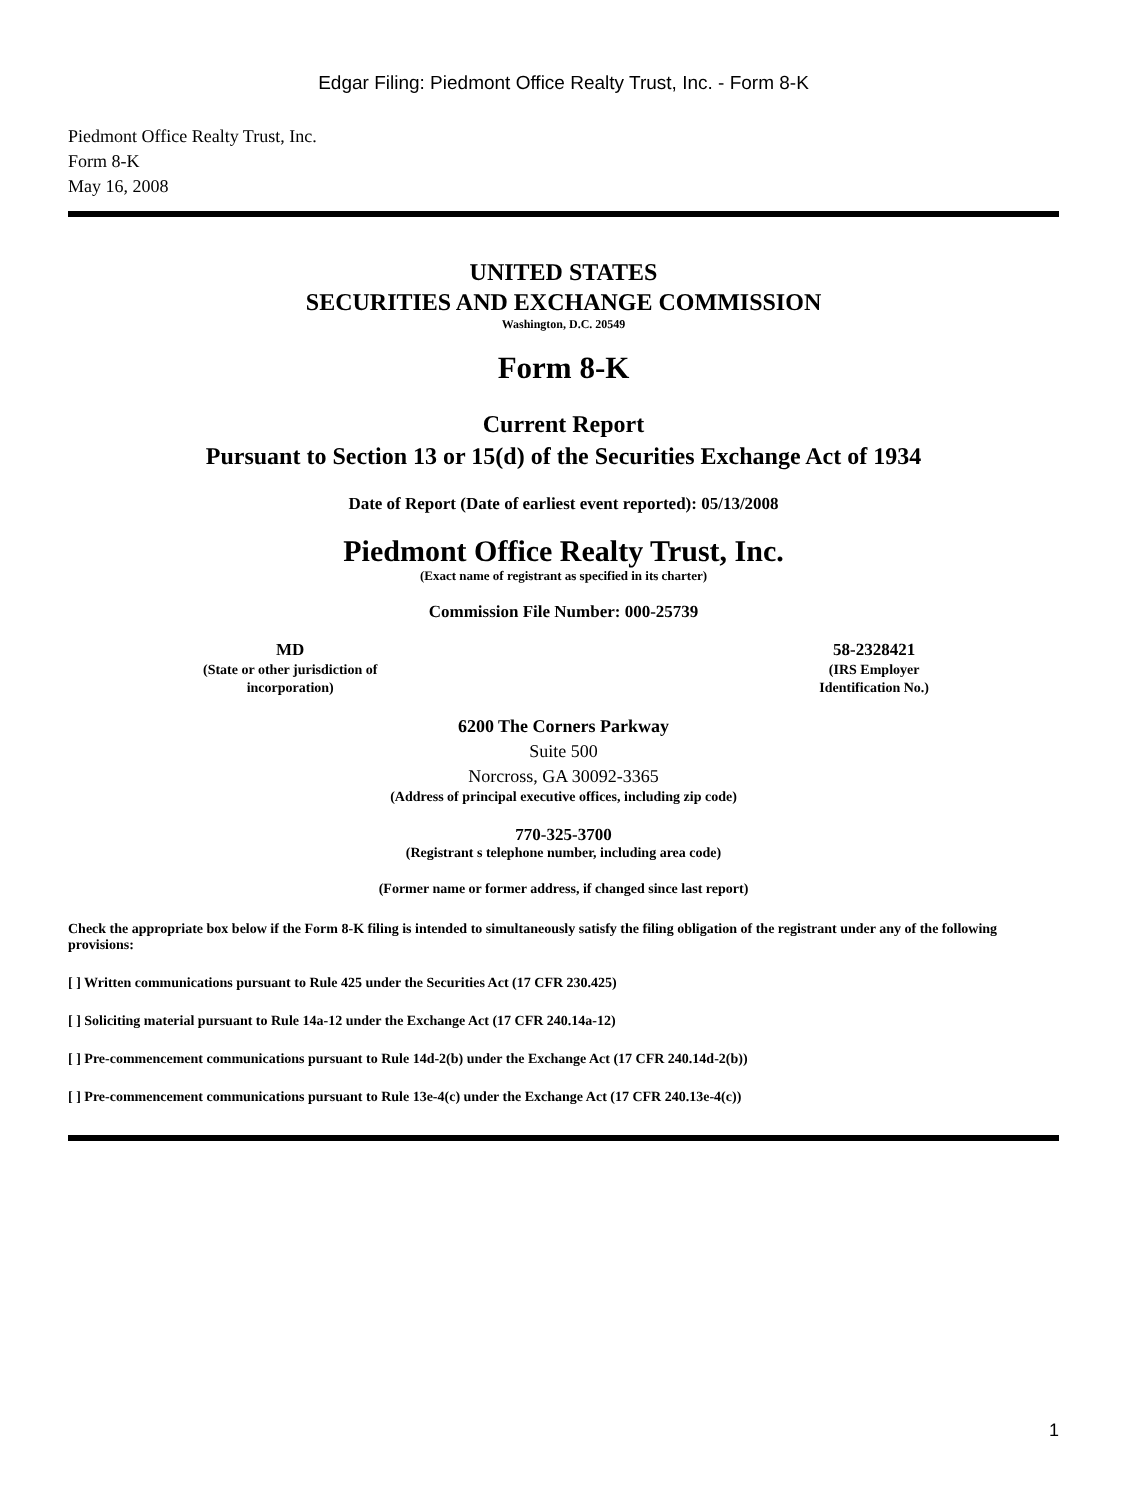Edgar Filing: Piedmont Office Realty Trust, Inc. - Form 8-K
Piedmont Office Realty Trust, Inc.
Form 8-K
May 16, 2008
UNITED STATES
SECURITIES AND EXCHANGE COMMISSION
Washington, D.C. 20549
Form 8-K
Current Report
Pursuant to Section 13 or 15(d) of the Securities Exchange Act of 1934
Date of Report (Date of earliest event reported): 05/13/2008
Piedmont Office Realty Trust, Inc.
(Exact name of registrant as specified in its charter)
Commission File Number: 000-25739
MD
(State or other jurisdiction of
incorporation)
58-2328421
(IRS Employer
Identification No.)
6200 The Corners Parkway
Suite 500
Norcross, GA 30092-3365
(Address of principal executive offices, including zip code)
770-325-3700
(Registrant s telephone number, including area code)
(Former name or former address, if changed since last report)
Check the appropriate box below if the Form 8-K filing is intended to simultaneously satisfy the filing obligation of the registrant under any of the following provisions:
[ ] Written communications pursuant to Rule 425 under the Securities Act (17 CFR 230.425)
[ ] Soliciting material pursuant to Rule 14a-12 under the Exchange Act (17 CFR 240.14a-12)
[ ] Pre-commencement communications pursuant to Rule 14d-2(b) under the Exchange Act (17 CFR 240.14d-2(b))
[ ] Pre-commencement communications pursuant to Rule 13e-4(c) under the Exchange Act (17 CFR 240.13e-4(c))
1